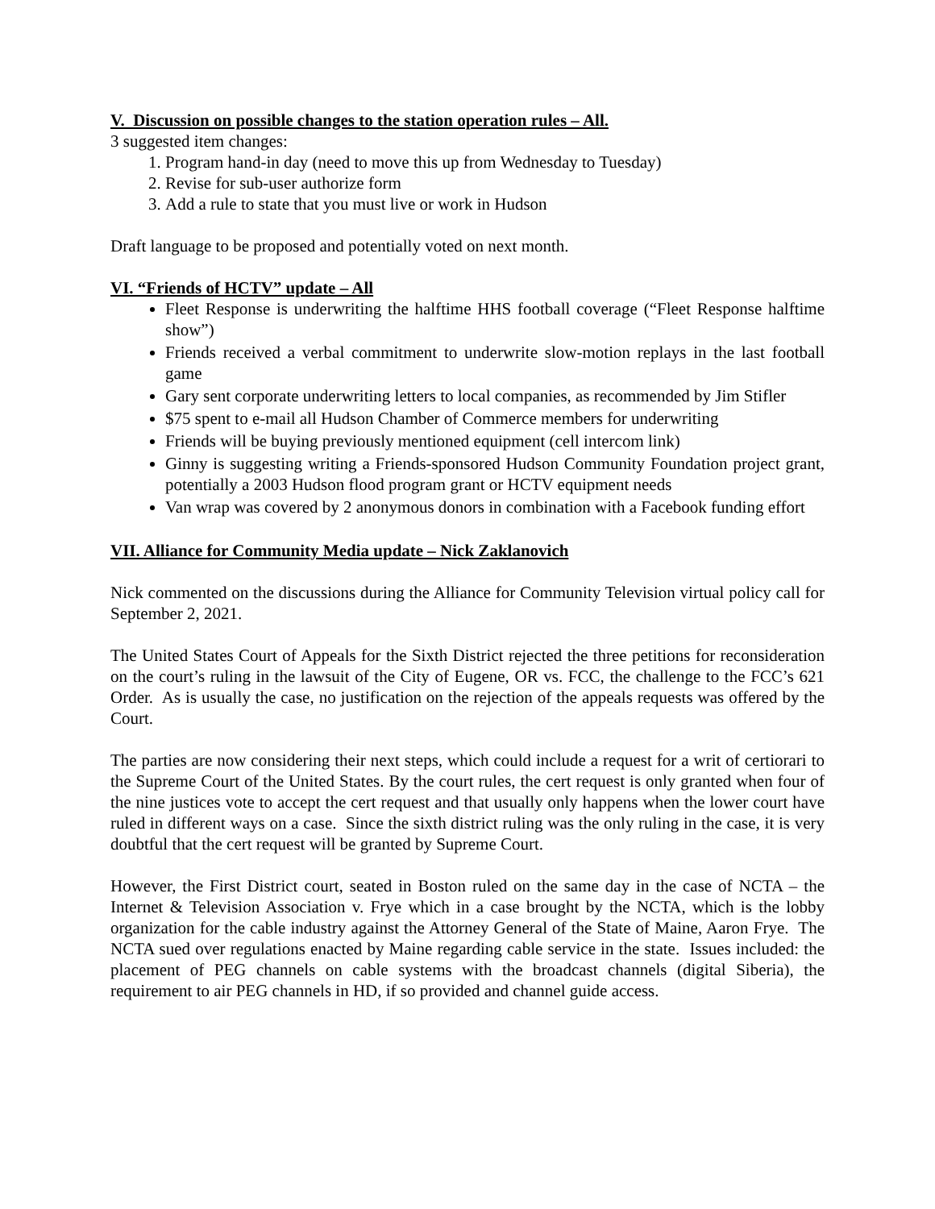V. Discussion on possible changes to the station operation rules – All.
3 suggested item changes:
1. Program hand-in day (need to move this up from Wednesday to Tuesday)
2. Revise for sub-user authorize form
3. Add a rule to state that you must live or work in Hudson
Draft language to be proposed and potentially voted on next month.
VI. “Friends of HCTV” update – All
Fleet Response is underwriting the halftime HHS football coverage (“Fleet Response halftime show”)
Friends received a verbal commitment to underwrite slow-motion replays in the last football game
Gary sent corporate underwriting letters to local companies, as recommended by Jim Stifler
$75 spent to e-mail all Hudson Chamber of Commerce members for underwriting
Friends will be buying previously mentioned equipment (cell intercom link)
Ginny is suggesting writing a Friends-sponsored Hudson Community Foundation project grant, potentially a 2003 Hudson flood program grant or HCTV equipment needs
Van wrap was covered by 2 anonymous donors in combination with a Facebook funding effort
VII. Alliance for Community Media update – Nick Zaklanovich
Nick commented on the discussions during the Alliance for Community Television virtual policy call for September 2, 2021.
The United States Court of Appeals for the Sixth District rejected the three petitions for reconsideration on the court’s ruling in the lawsuit of the City of Eugene, OR vs. FCC, the challenge to the FCC’s 621 Order. As is usually the case, no justification on the rejection of the appeals requests was offered by the Court.
The parties are now considering their next steps, which could include a request for a writ of certiorari to the Supreme Court of the United States. By the court rules, the cert request is only granted when four of the nine justices vote to accept the cert request and that usually only happens when the lower court have ruled in different ways on a case. Since the sixth district ruling was the only ruling in the case, it is very doubtful that the cert request will be granted by Supreme Court.
However, the First District court, seated in Boston ruled on the same day in the case of NCTA – the Internet & Television Association v. Frye which in a case brought by the NCTA, which is the lobby organization for the cable industry against the Attorney General of the State of Maine, Aaron Frye. The NCTA sued over regulations enacted by Maine regarding cable service in the state. Issues included: the placement of PEG channels on cable systems with the broadcast channels (digital Siberia), the requirement to air PEG channels in HD, if so provided and channel guide access.